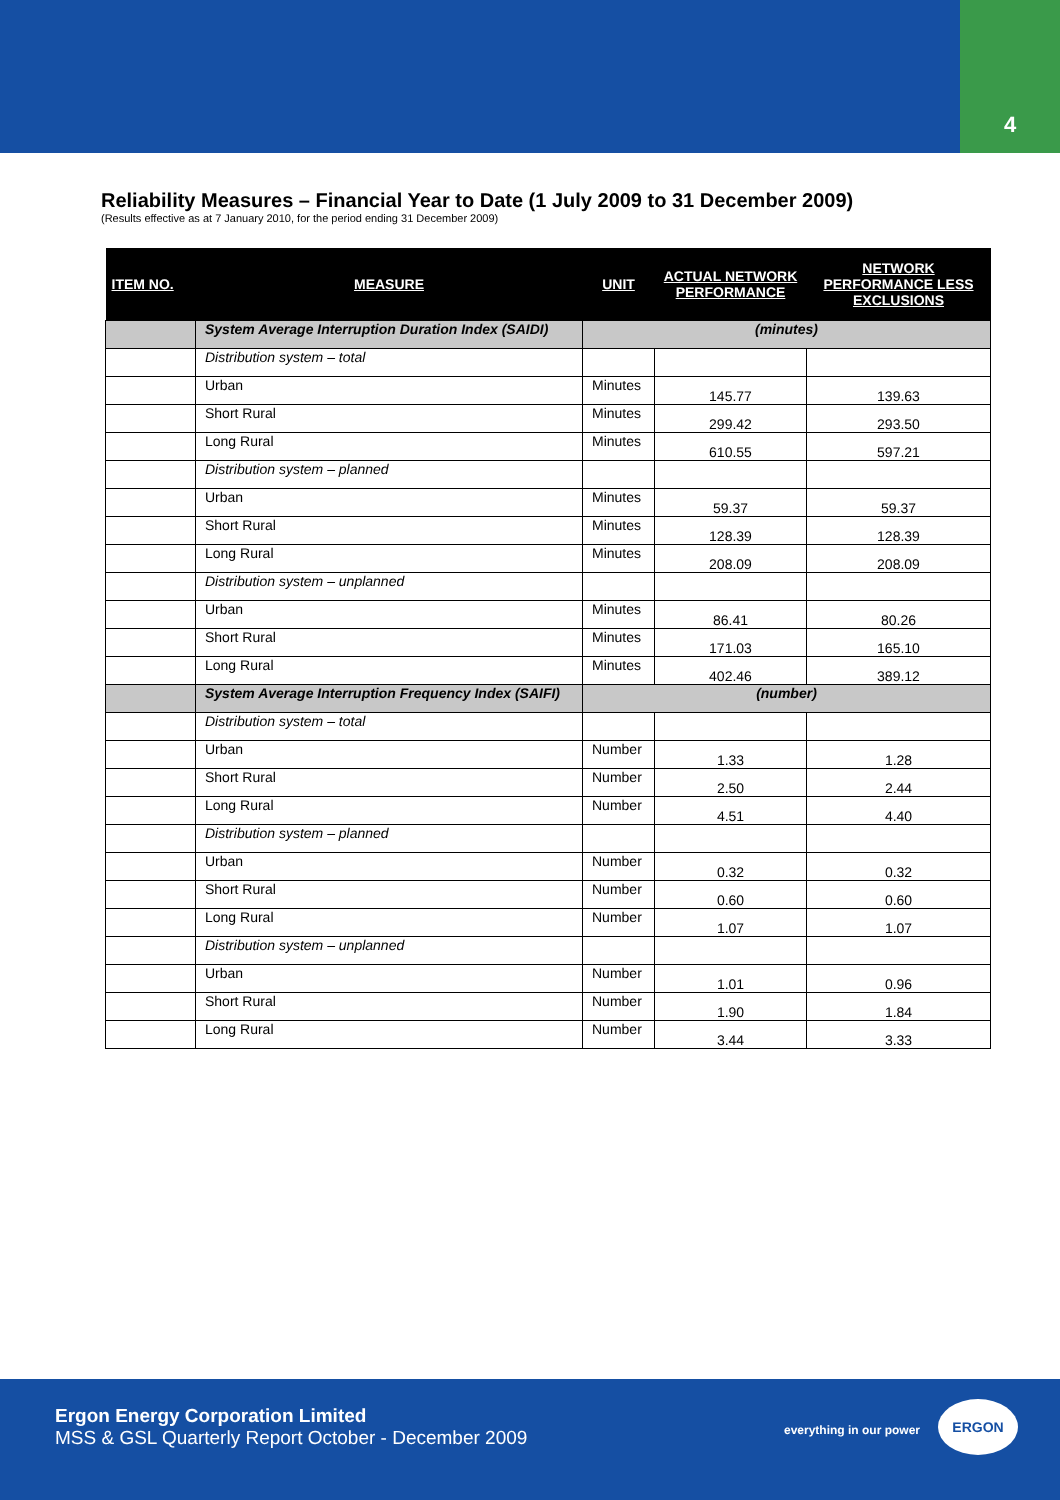4
Reliability Measures – Financial Year to Date (1 July 2009 to 31 December 2009)
(Results effective as at 7 January 2010, for the period ending 31 December 2009)
| ITEM NO. | MEASURE | UNIT | ACTUAL NETWORK PERFORMANCE | NETWORK PERFORMANCE LESS EXCLUSIONS |
| --- | --- | --- | --- | --- |
| | System Average Interruption Duration Index (SAIDI) | (minutes) | | |
| | Distribution system – total | | | |
| | Urban | Minutes | 145.77 | 139.63 |
| | Short Rural | Minutes | 299.42 | 293.50 |
| | Long Rural | Minutes | 610.55 | 597.21 |
| | Distribution system – planned | | | |
| | Urban | Minutes | 59.37 | 59.37 |
| | Short Rural | Minutes | 128.39 | 128.39 |
| | Long Rural | Minutes | 208.09 | 208.09 |
| | Distribution system – unplanned | | | |
| | Urban | Minutes | 86.41 | 80.26 |
| | Short Rural | Minutes | 171.03 | 165.10 |
| | Long Rural | Minutes | 402.46 | 389.12 |
| | System Average Interruption Frequency Index (SAIFI) | (number) | | |
| | Distribution system – total | | | |
| | Urban | Number | 1.33 | 1.28 |
| | Short Rural | Number | 2.50 | 2.44 |
| | Long Rural | Number | 4.51 | 4.40 |
| | Distribution system – planned | | | |
| | Urban | Number | 0.32 | 0.32 |
| | Short Rural | Number | 0.60 | 0.60 |
| | Long Rural | Number | 1.07 | 1.07 |
| | Distribution system – unplanned | | | |
| | Urban | Number | 1.01 | 0.96 |
| | Short Rural | Number | 1.90 | 1.84 |
| | Long Rural | Number | 3.44 | 3.33 |
Ergon Energy Corporation Limited
MSS & GSL Quarterly Report October - December 2009
everything in our power
ERGON